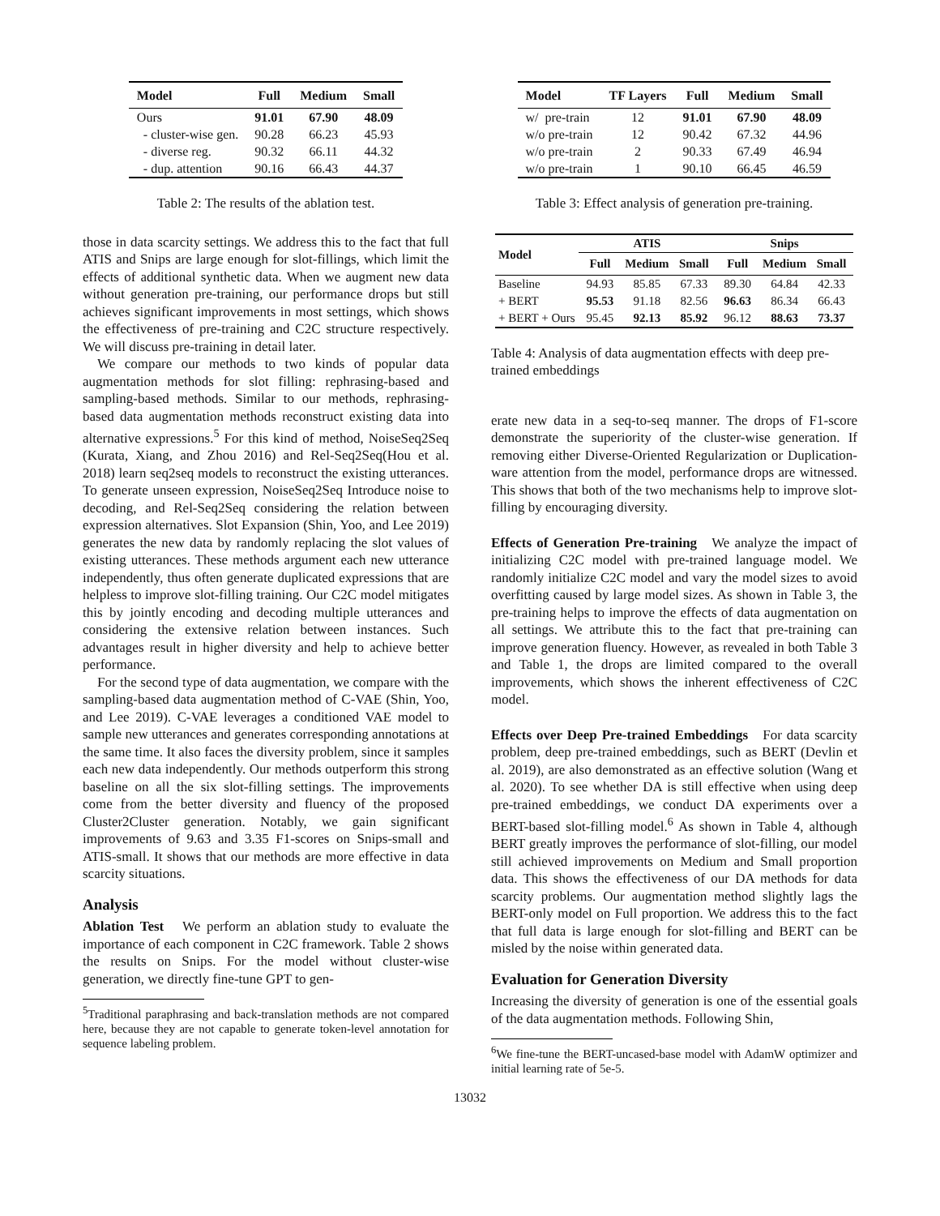| Model | Full | Medium | Small |
| --- | --- | --- | --- |
| Ours | 91.01 | 67.90 | 48.09 |
| - cluster-wise gen. | 90.28 | 66.23 | 45.93 |
| - diverse reg. | 90.32 | 66.11 | 44.32 |
| - dup. attention | 90.16 | 66.43 | 44.37 |
Table 2: The results of the ablation test.
those in data scarcity settings. We address this to the fact that full ATIS and Snips are large enough for slot-fillings, which limit the effects of additional synthetic data. When we augment new data without generation pre-training, our performance drops but still achieves significant improvements in most settings, which shows the effectiveness of pre-training and C2C structure respectively. We will discuss pre-training in detail later.
We compare our methods to two kinds of popular data augmentation methods for slot filling: rephrasing-based and sampling-based methods. Similar to our methods, rephrasing-based data augmentation methods reconstruct existing data into alternative expressions.<sup>5</sup> For this kind of method, NoiseSeq2Seq (Kurata, Xiang, and Zhou 2016) and Rel-Seq2Seq(Hou et al. 2018) learn seq2seq models to reconstruct the existing utterances. To generate unseen expression, NoiseSeq2Seq Introduce noise to decoding, and Rel-Seq2Seq considering the relation between expression alternatives. Slot Expansion (Shin, Yoo, and Lee 2019) generates the new data by randomly replacing the slot values of existing utterances. These methods argument each new utterance independently, thus often generate duplicated expressions that are helpless to improve slot-filling training. Our C2C model mitigates this by jointly encoding and decoding multiple utterances and considering the extensive relation between instances. Such advantages result in higher diversity and help to achieve better performance.
For the second type of data augmentation, we compare with the sampling-based data augmentation method of C-VAE (Shin, Yoo, and Lee 2019). C-VAE leverages a conditioned VAE model to sample new utterances and generates corresponding annotations at the same time. It also faces the diversity problem, since it samples each new data independently. Our methods outperform this strong baseline on all the six slot-filling settings. The improvements come from the better diversity and fluency of the proposed Cluster2Cluster generation. Notably, we gain significant improvements of 9.63 and 3.35 F1-scores on Snips-small and ATIS-small. It shows that our methods are more effective in data scarcity situations.
Analysis
Ablation Test We perform an ablation study to evaluate the importance of each component in C2C framework. Table 2 shows the results on Snips. For the model without cluster-wise generation, we directly fine-tune GPT to gen-
<sup>5</sup> Traditional paraphrasing and back-translation methods are not compared here, because they are not capable to generate token-level annotation for sequence labeling problem.
| Model | TF Layers | Full | Medium | Small |
| --- | --- | --- | --- | --- |
| w/ pre-train | 12 | 91.01 | 67.90 | 48.09 |
| w/o pre-train | 12 | 90.42 | 67.32 | 44.96 |
| w/o pre-train | 2 | 90.33 | 67.49 | 46.94 |
| w/o pre-train | 1 | 90.10 | 66.45 | 46.59 |
Table 3: Effect analysis of generation pre-training.
| Model | ATIS | | | Snips | | |
| --- | --- | --- | --- | --- | --- | --- |
| | Full | Medium | Small | Full | Medium | Small |
| Baseline | 94.93 | 85.85 | 67.33 | 89.30 | 64.84 | 42.33 |
| + BERT | 95.53 | 91.18 | 82.56 | 96.63 | 86.34 | 66.43 |
| + BERT + Ours | 95.45 | 92.13 | 85.92 | 96.12 | 88.63 | 73.37 |
Table 4: Analysis of data augmentation effects with deep pre-trained embeddings
erate new data in a seq-to-seq manner. The drops of F1-score demonstrate the superiority of the cluster-wise generation. If removing either Diverse-Oriented Regularization or Duplication-ware attention from the model, performance drops are witnessed. This shows that both of the two mechanisms help to improve slot-filling by encouraging diversity.
Effects of Generation Pre-training We analyze the impact of initializing C2C model with pre-trained language model. We randomly initialize C2C model and vary the model sizes to avoid overfitting caused by large model sizes. As shown in Table 3, the pre-training helps to improve the effects of data augmentation on all settings. We attribute this to the fact that pre-training can improve generation fluency. However, as revealed in both Table 3 and Table 1, the drops are limited compared to the overall improvements, which shows the inherent effectiveness of C2C model.
Effects over Deep Pre-trained Embeddings For data scarcity problem, deep pre-trained embeddings, such as BERT (Devlin et al. 2019), are also demonstrated as an effective solution (Wang et al. 2020). To see whether DA is still effective when using deep pre-trained embeddings, we conduct DA experiments over a BERT-based slot-filling model.<sup>6</sup> As shown in Table 4, although BERT greatly improves the performance of slot-filling, our model still achieved improvements on Medium and Small proportion data. This shows the effectiveness of our DA methods for data scarcity problems. Our augmentation method slightly lags the BERT-only model on Full proportion. We address this to the fact that full data is large enough for slot-filling and BERT can be misled by the noise within generated data.
Evaluation for Generation Diversity
Increasing the diversity of generation is one of the essential goals of the data augmentation methods. Following Shin,
<sup>6</sup> We fine-tune the BERT-uncased-base model with AdamW optimizer and initial learning rate of 5e-5.
13032